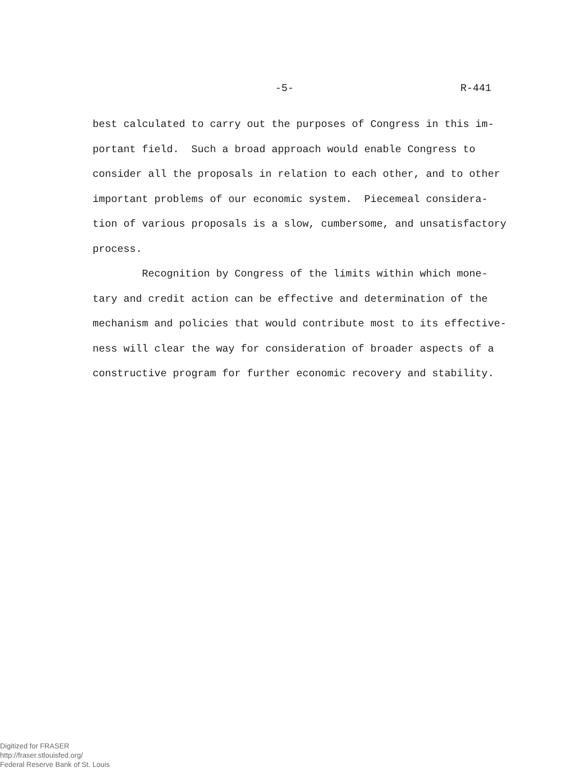-5- R-441
best calculated to carry out the purposes of Congress in this im- portant field. Such a broad approach would enable Congress to consider all the proposals in relation to each other, and to other important problems of our economic system. Piecemeal considera- tion of various proposals is a slow, cumbersome, and unsatisfactory process.
Recognition by Congress of the limits within which mone- tary and credit action can be effective and determination of the mechanism and policies that would contribute most to its effective- ness will clear the way for consideration of broader aspects of a constructive program for further economic recovery and stability.
Digitized for FRASER
http://fraser.stlouisfed.org/
Federal Reserve Bank of St. Louis